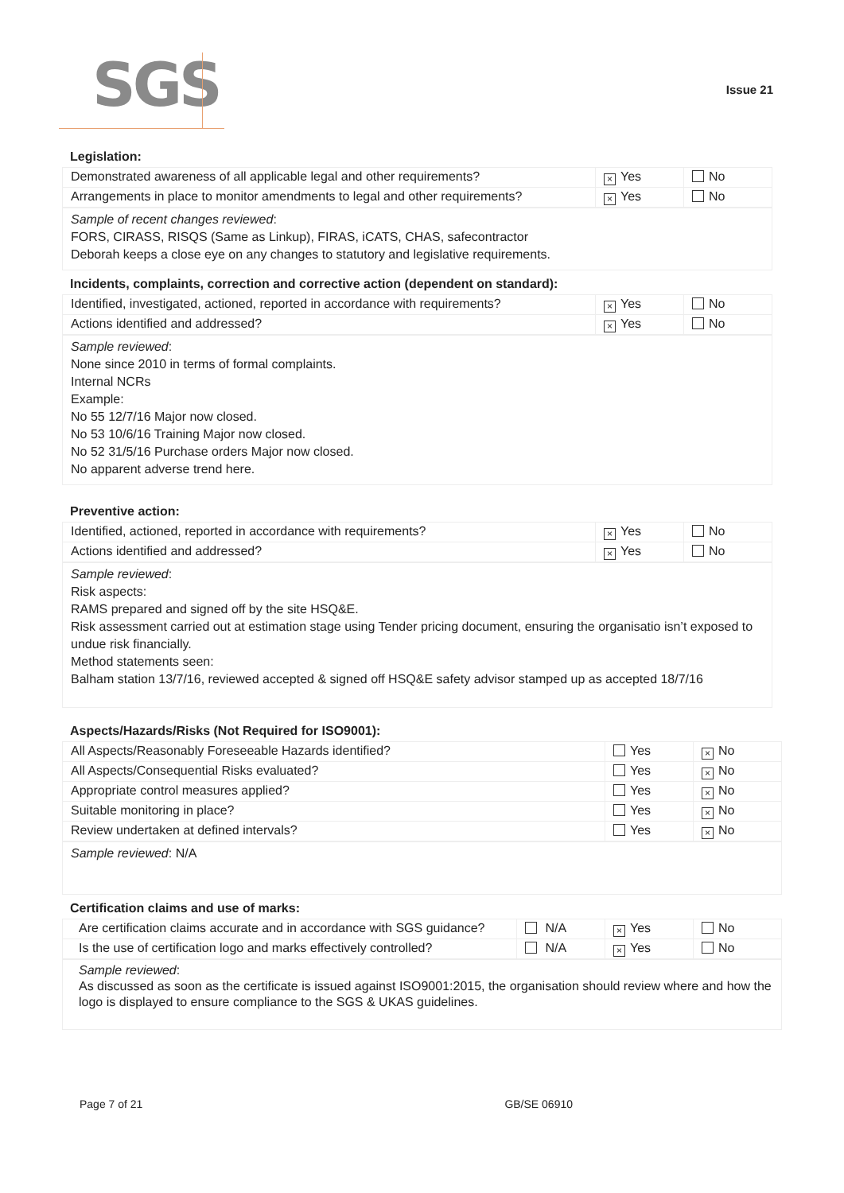SGS
Issue 21
Legislation:
| Demonstrated awareness of all applicable legal and other requirements? | × Yes | No |
| Arrangements in place to monitor amendments to legal and other requirements? | × Yes | No |
Sample of recent changes reviewed:
FORS, CIRASS, RISQS (Same as Linkup), FIRAS, iCATS, CHAS, safecontractor
Deborah keeps a close eye on any changes to statutory and legislative requirements.
Incidents, complaints, correction and corrective action (dependent on standard):
| Identified, investigated, actioned, reported in accordance with requirements? | × Yes | No |
| Actions identified and addressed? | × Yes | No |
Sample reviewed:
None since 2010 in terms of formal complaints.
Internal NCRs
Example:
No 55 12/7/16 Major now closed.
No 53 10/6/16 Training Major now closed.
No 52 31/5/16 Purchase orders Major now closed.
No apparent adverse trend here.
Preventive action:
| Identified, actioned, reported in accordance with requirements? | × Yes | No |
| Actions identified and addressed? | × Yes | No |
Sample reviewed:
Risk aspects:
RAMS prepared and signed off by the site HSQ&E.
Risk assessment carried out at estimation stage using Tender pricing document, ensuring the organisatio isn’t exposed to undue risk financially.
Method statements seen:
Balham station 13/7/16, reviewed accepted & signed off HSQ&E safety advisor stamped up as accepted 18/7/16
Aspects/Hazards/Risks (Not Required for ISO9001):
| All Aspects/Reasonably Foreseeable Hazards identified? | Yes | × No |
| All Aspects/Consequential Risks evaluated? | Yes | × No |
| Appropriate control measures applied? | Yes | × No |
| Suitable monitoring in place? | Yes | × No |
| Review undertaken at defined intervals? | Yes | × No |
Sample reviewed: N/A
Certification claims and use of marks:
| Are certification claims accurate and in accordance with SGS guidance? | N/A | × Yes | No |
| Is the use of certification logo and marks effectively controlled? | N/A | × Yes | No |
Sample reviewed:
As discussed as soon as the certificate is issued against ISO9001:2015, the organisation should review where and how the logo is displayed to ensure compliance to the SGS & UKAS guidelines.
Page 7 of 21 GB/SE 06910